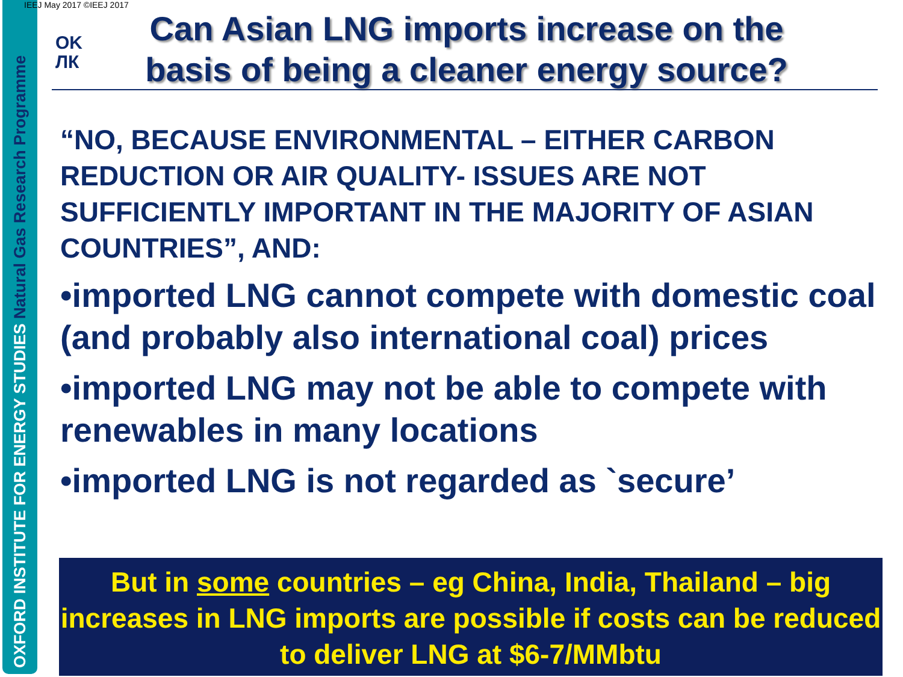OXFORD INSTITUTE FOR ENERGY STUDIES Natural Gas Research Programme
IEEJ May 2017 ©IEEJ 2017
OK
ЛК
Can Asian LNG imports increase on the basis of being a cleaner energy source?
“NO, BECAUSE ENVIRONMENTAL – EITHER CARBON REDUCTION OR AIR QUALITY- ISSUES ARE NOT SUFFICIENTLY IMPORTANT IN THE MAJORITY OF ASIAN COUNTRIES”, AND:
•imported LNG cannot compete with domestic coal (and probably also international coal) prices
•imported LNG may not be able to compete with renewables in many locations
•imported LNG is not regarded as `secure’
But in some countries – eg China, India, Thailand – big increases in LNG imports are possible if costs can be reduced to deliver LNG at $6-7/MMbtu